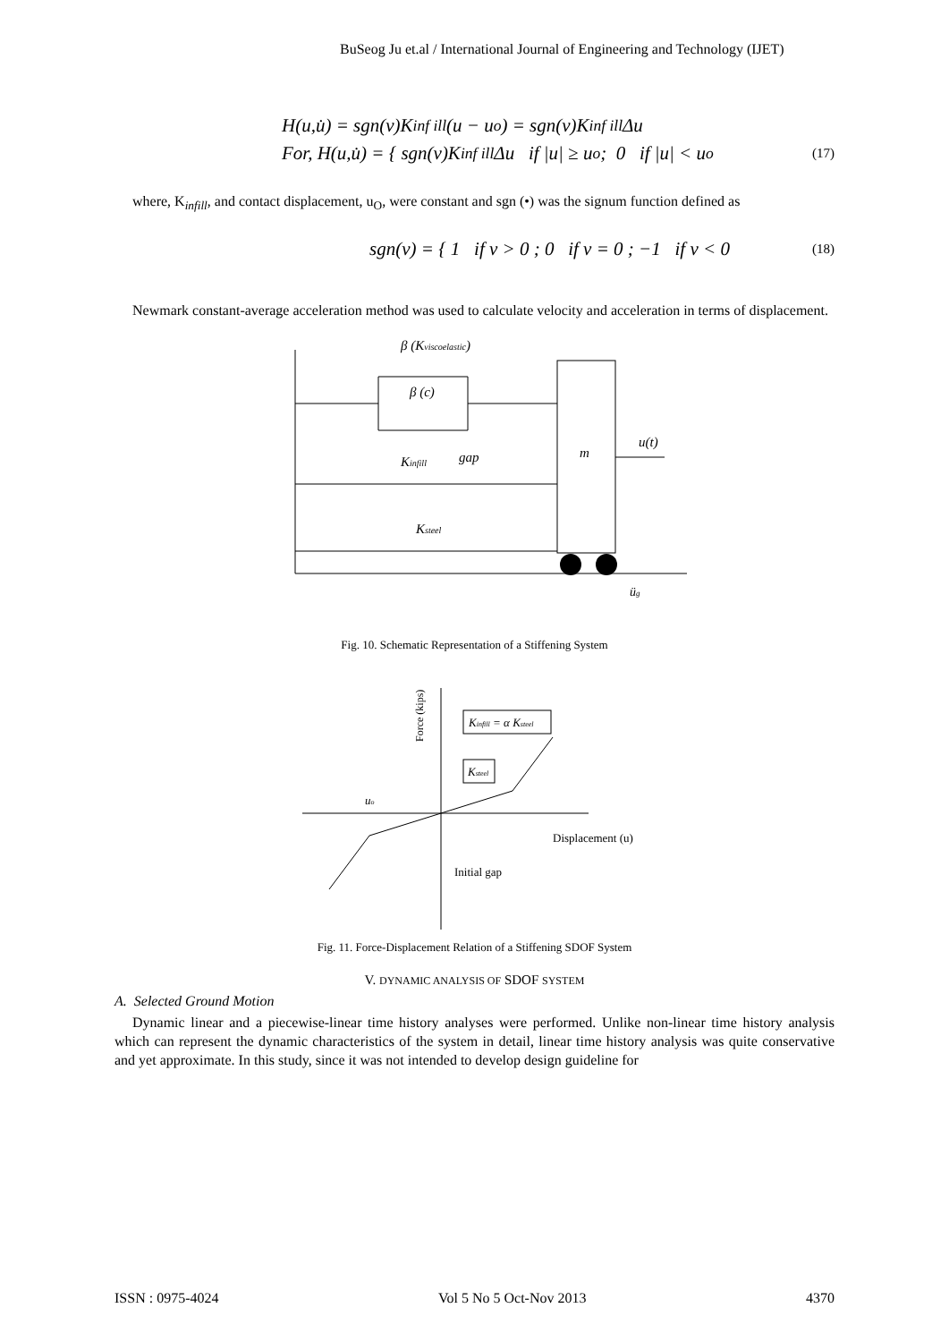BuSeog Ju et.al / International Journal of Engineering and Technology (IJET)
H(u,u̇) = sgn(v)K<sub>inf ill</sub>(u − u<sub>o</sub>) = sgn(v)K<sub>inf ill</sub>Δu
For, H(u,u̇) = { sgn(v)K<sub>inf ill</sub>Δu if |u| ≥ u<sub>o</sub> ; 0 if |u| < u<sub>o</sub> (17)
where, K<sub>infill</sub>, and contact displacement, u<sub>O</sub>, were constant and sgn (•) was the signum function defined as
sgn(v) = { 1 if v > 0 ; 0 if v = 0 ; −1 if v < 0 (18)
Newmark constant-average acceleration method was used to calculate velocity and acceleration in terms of displacement.
β (Kviscoelastic)
β (c)
Kinfill
gap
Ksteel
m
u(t)
üg
Fig. 10. Schematic Representation of a Stiffening System
Force (kips)
Kinfill = α Ksteel
Ksteel
uo
Displacement (u)
Initial gap
Fig. 11. Force-Displacement Relation of a Stiffening SDOF System
V. DYNAMIC ANALYSIS OF SDOF SYSTEM
A. Selected Ground Motion
Dynamic linear and a piecewise-linear time history analyses were performed. Unlike non-linear time history analysis which can represent the dynamic characteristics of the system in detail, linear time history analysis was quite conservative and yet approximate. In this study, since it was not intended to develop design guideline for
ISSN : 0975-4024 Vol 5 No 5 Oct-Nov 2013 4370